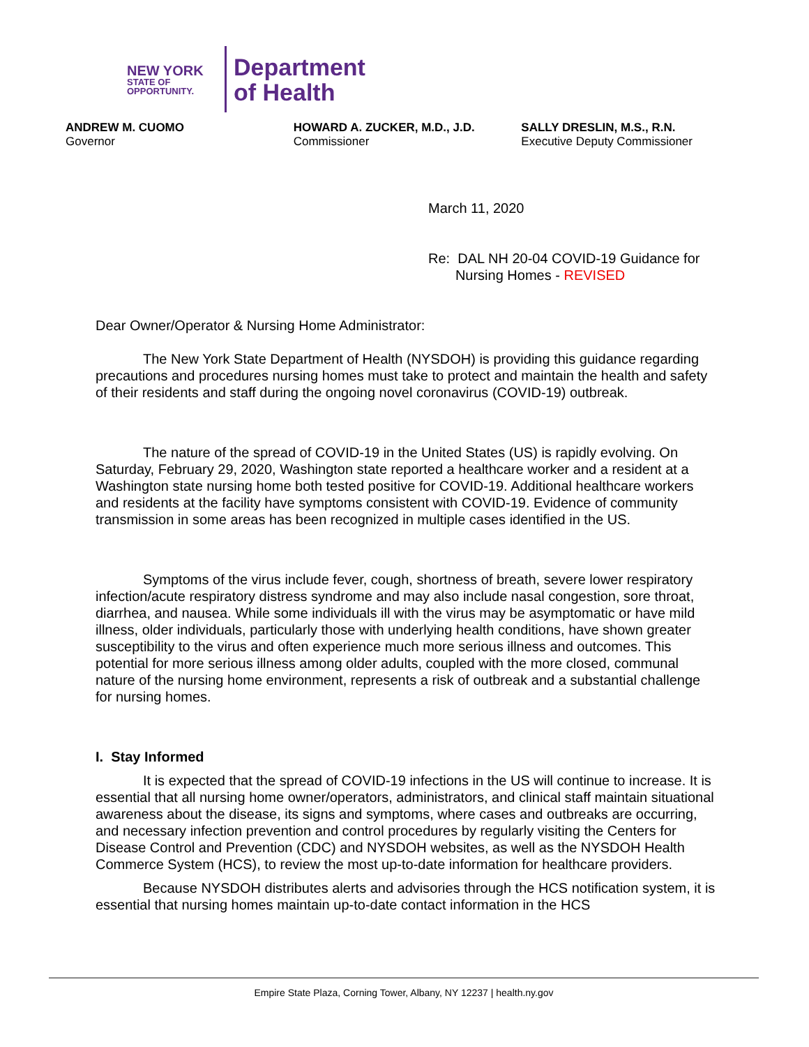NEW YORK
STATE OF
OPPORTUNITY.
Department
of Health
ANDREW M. CUOMO
Governor
HOWARD A. ZUCKER, M.D., J.D.
Commissioner
SALLY DRESLIN, M.S., R.N.
Executive Deputy Commissioner
March 11, 2020
Re: DAL NH 20-04 COVID-19 Guidance for
Nursing Homes - REVISED
Dear Owner/Operator & Nursing Home Administrator:
The New York State Department of Health (NYSDOH) is providing this guidance regarding precautions and procedures nursing homes must take to protect and maintain the health and safety of their residents and staff during the ongoing novel coronavirus (COVID-19) outbreak.
The nature of the spread of COVID-19 in the United States (US) is rapidly evolving. On Saturday, February 29, 2020, Washington state reported a healthcare worker and a resident at a Washington state nursing home both tested positive for COVID-19. Additional healthcare workers and residents at the facility have symptoms consistent with COVID-19. Evidence of community transmission in some areas has been recognized in multiple cases identified in the US.
Symptoms of the virus include fever, cough, shortness of breath, severe lower respiratory infection/acute respiratory distress syndrome and may also include nasal congestion, sore throat, diarrhea, and nausea. While some individuals ill with the virus may be asymptomatic or have mild illness, older individuals, particularly those with underlying health conditions, have shown greater susceptibility to the virus and often experience much more serious illness and outcomes. This potential for more serious illness among older adults, coupled with the more closed, communal nature of the nursing home environment, represents a risk of outbreak and a substantial challenge for nursing homes.
I. Stay Informed
It is expected that the spread of COVID-19 infections in the US will continue to increase. It is essential that all nursing home owner/operators, administrators, and clinical staff maintain situational awareness about the disease, its signs and symptoms, where cases and outbreaks are occurring, and necessary infection prevention and control procedures by regularly visiting the Centers for Disease Control and Prevention (CDC) and NYSDOH websites, as well as the NYSDOH Health Commerce System (HCS), to review the most up-to-date information for healthcare providers.
Because NYSDOH distributes alerts and advisories through the HCS notification system, it is essential that nursing homes maintain up-to-date contact information in the HCS
Empire State Plaza, Corning Tower, Albany, NY 12237 | health.ny.gov